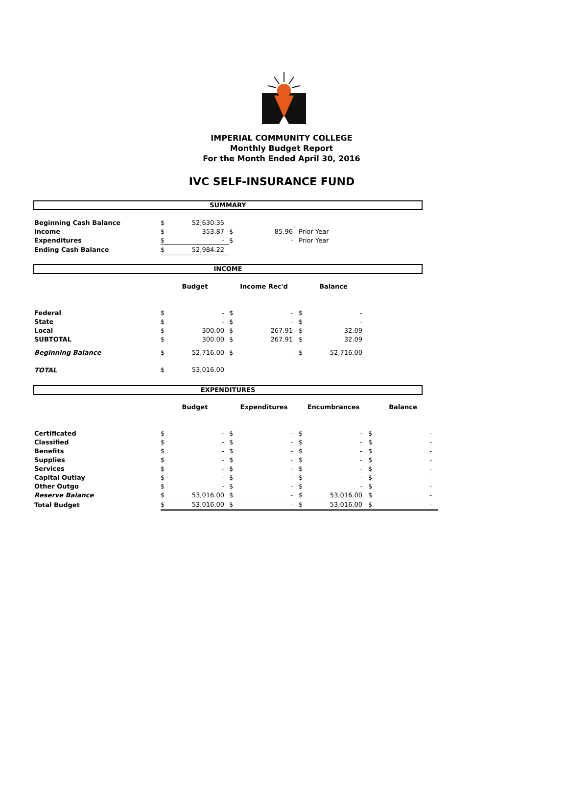IMPERIAL COMMUNITY COLLEGE
Monthly Budget Report
For the Month Ended April 30, 2016
IVC SELF-INSURANCE FUND
SUMMARY
| Beginning Cash Balance | $ | 52,630.35 | | | |
| Income | $ | 353.87 | $ | 85.96 | Prior Year |
| Expenditures | $ | - | $ | - | Prior Year |
| Ending Cash Balance | $ | 52,984.22 | | | |
INCOME
| | Budget | | Income Rec'd | | Balance | |
| --- | --- | --- | --- | --- | --- | --- |
| Federal | $ | - | $ | - | $ | - |
| State | $ | - | $ | - | $ | - |
| Local | $ | 300.00 | $ | 267.91 | $ | 32.09 |
| SUBTOTAL | $ | 300.00 | $ | 267.91 | $ | 32.09 |
| Beginning Balance | $ | 52,716.00 | $ | - | $ | 52,716.00 |
| TOTAL | $ | 53,016.00 | | | | |
EXPENDITURES
| | Budget | | Expenditures | | Encumbrances | | Balance | |
| --- | --- | --- | --- | --- | --- | --- | --- | --- |
| Certificated | $ | - | $ | - | $ | - | $ | - |
| Classified | $ | - | $ | - | $ | - | $ | - |
| Benefits | $ | - | $ | - | $ | - | $ | - |
| Supplies | $ | - | $ | - | $ | - | $ | - |
| Services | $ | - | $ | - | $ | - | $ | - |
| Capital Outlay | $ | - | $ | - | $ | - | $ | - |
| Other Outgo | $ | - | $ | - | $ | - | $ | - |
| Reserve Balance | $ | 53,016.00 | $ | - | $ | 53,016.00 | $ | - |
| Total Budget | $ | 53,016.00 | $ | - | $ | 53,016.00 | $ | - |